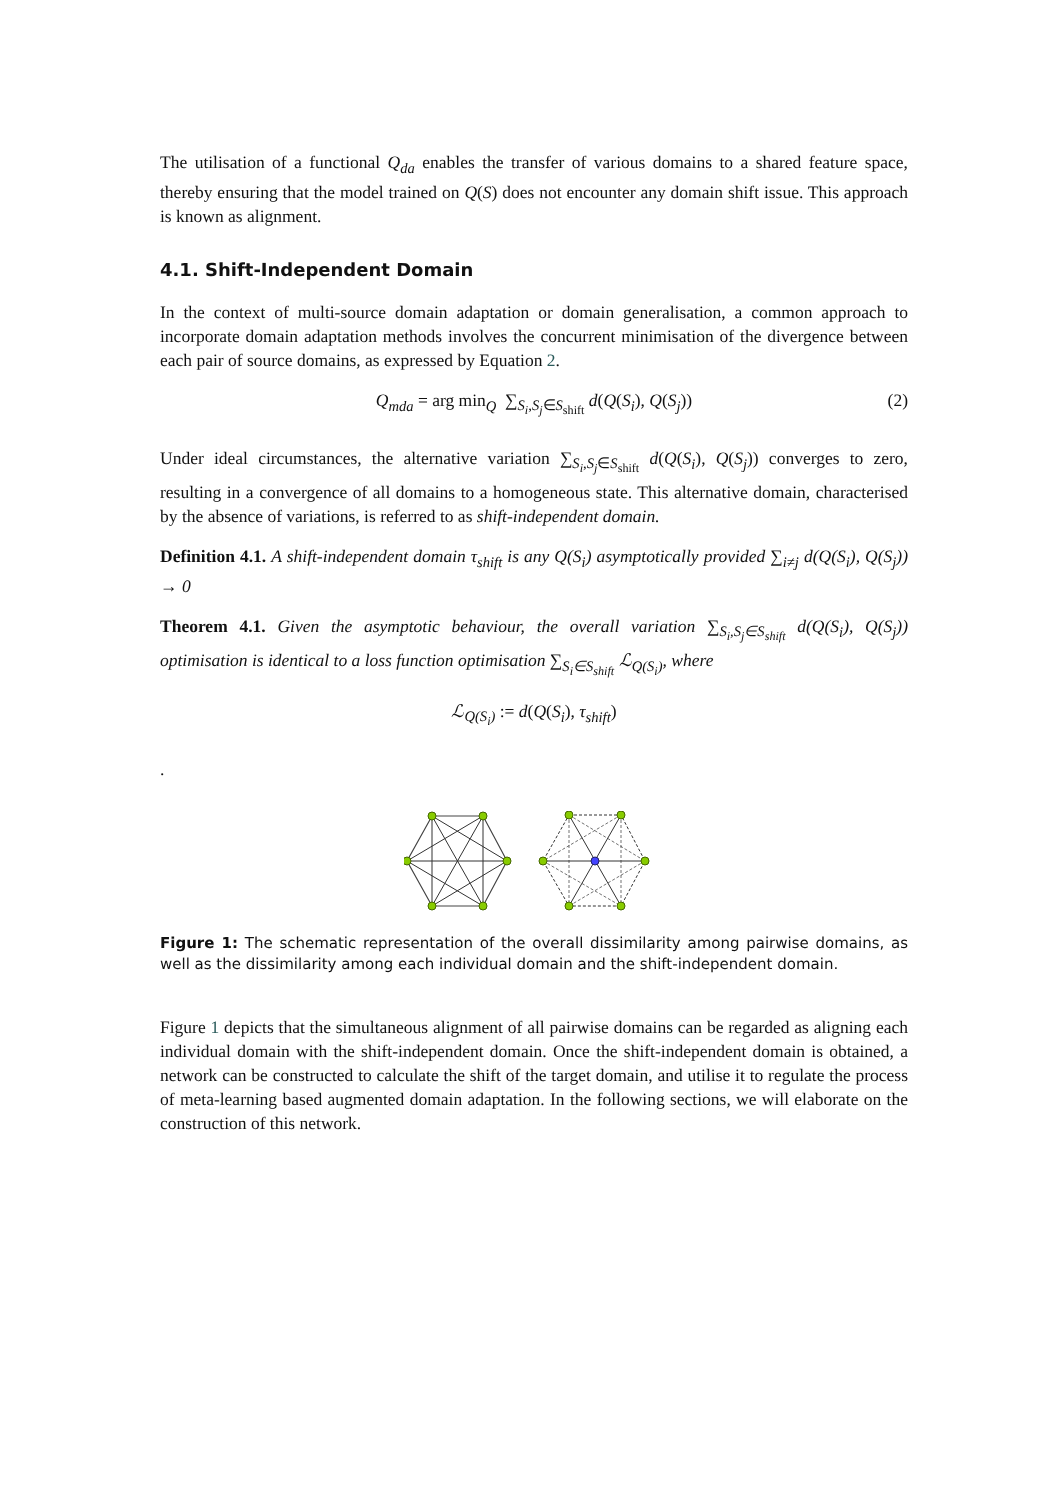The utilisation of a functional Q<sub>da</sub> enables the transfer of various domains to a shared feature space, thereby ensuring that the model trained on Q(S) does not encounter any domain shift issue. This approach is known as alignment.
4.1. Shift-Independent Domain
In the context of multi-source domain adaptation or domain generalisation, a common approach to incorporate domain adaptation methods involves the concurrent minimisation of the divergence between each pair of source domains, as expressed by Equation 2.
Q<sub>mda</sub> = arg min<sub>Q</sub> ∑<sub>S<sub>i</sub>,S<sub>j</sub>∈S<sub>shift</sub></sub> d(Q(S<sub>i</sub>), Q(S<sub>j</sub>)) (2)
Under ideal circumstances, the alternative variation ∑<sub>S<sub>i</sub>,S<sub>j</sub>∈S<sub>shift</sub></sub> d(Q(S<sub>i</sub>), Q(S<sub>j</sub>)) converges to zero, resulting in a convergence of all domains to a homogeneous state. This alternative domain, characterised by the absence of variations, is referred to as shift-independent domain.
Definition 4.1. A shift-independent domain τ<sub>shift</sub> is any Q(S<sub>i</sub>) asymptotically provided ∑<sub>i≠j</sub> d(Q(S<sub>i</sub>), Q(S<sub>j</sub>)) → 0
Theorem 4.1. Given the asymptotic behaviour, the overall variation ∑<sub>S<sub>i</sub>,S<sub>j</sub>∈S<sub>shift</sub></sub> d(Q(S<sub>i</sub>), Q(S<sub>j</sub>)) optimisation is identical to a loss function optimisation ∑<sub>S<sub>i</sub>∈S<sub>shift</sub></sub> ℒ<sub>Q(S<sub>i</sub>)</sub>, where
ℒ<sub>Q(S<sub>i</sub>)</sub> := d(Q(S<sub>i</sub>), τ<sub>shift</sub>)
.
Figure 1: The schematic representation of the overall dissimilarity among pairwise domains, as well as the dissimilarity among each individual domain and the shift-independent domain.
Figure 1 depicts that the simultaneous alignment of all pairwise domains can be regarded as aligning each individual domain with the shift-independent domain. Once the shift-independent domain is obtained, a network can be constructed to calculate the shift of the target domain, and utilise it to regulate the process of meta-learning based augmented domain adaptation. In the following sections, we will elaborate on the construction of this network.